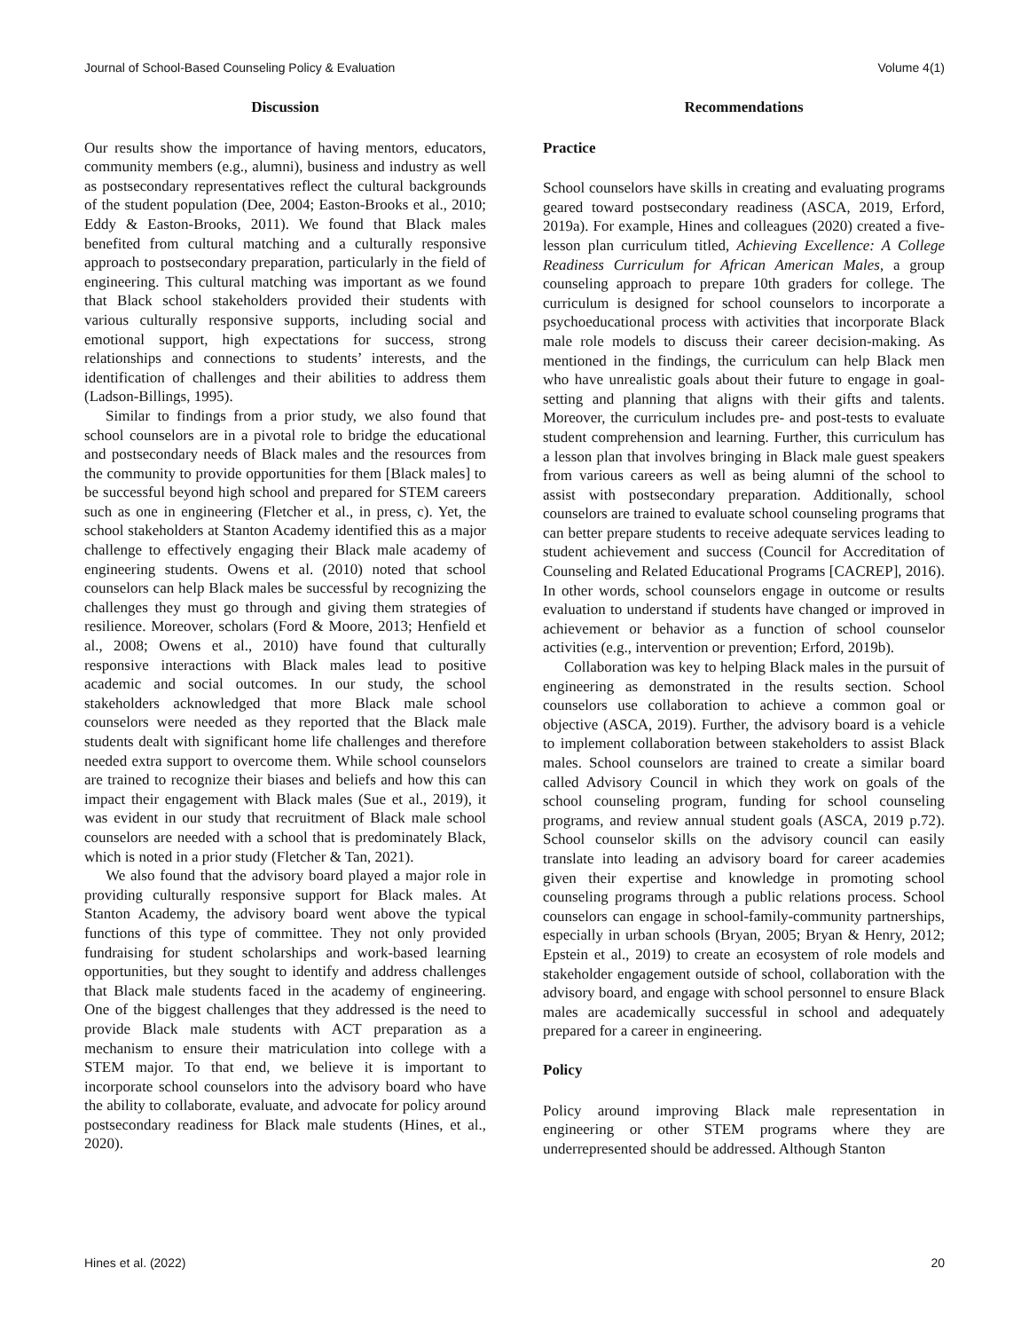Journal of School-Based Counseling Policy & Evaluation Volume 4(1)
Discussion
Our results show the importance of having mentors, educators, community members (e.g., alumni), business and industry as well as postsecondary representatives reflect the cultural backgrounds of the student population (Dee, 2004; Easton-Brooks et al., 2010; Eddy & Easton-Brooks, 2011). We found that Black males benefited from cultural matching and a culturally responsive approach to postsecondary preparation, particularly in the field of engineering. This cultural matching was important as we found that Black school stakeholders provided their students with various culturally responsive supports, including social and emotional support, high expectations for success, strong relationships and connections to students’ interests, and the identification of challenges and their abilities to address them (Ladson-Billings, 1995).
Similar to findings from a prior study, we also found that school counselors are in a pivotal role to bridge the educational and postsecondary needs of Black males and the resources from the community to provide opportunities for them [Black males] to be successful beyond high school and prepared for STEM careers such as one in engineering (Fletcher et al., in press, c). Yet, the school stakeholders at Stanton Academy identified this as a major challenge to effectively engaging their Black male academy of engineering students. Owens et al. (2010) noted that school counselors can help Black males be successful by recognizing the challenges they must go through and giving them strategies of resilience. Moreover, scholars (Ford & Moore, 2013; Henfield et al., 2008; Owens et al., 2010) have found that culturally responsive interactions with Black males lead to positive academic and social outcomes. In our study, the school stakeholders acknowledged that more Black male school counselors were needed as they reported that the Black male students dealt with significant home life challenges and therefore needed extra support to overcome them. While school counselors are trained to recognize their biases and beliefs and how this can impact their engagement with Black males (Sue et al., 2019), it was evident in our study that recruitment of Black male school counselors are needed with a school that is predominately Black, which is noted in a prior study (Fletcher & Tan, 2021).
We also found that the advisory board played a major role in providing culturally responsive support for Black males. At Stanton Academy, the advisory board went above the typical functions of this type of committee. They not only provided fundraising for student scholarships and work-based learning opportunities, but they sought to identify and address challenges that Black male students faced in the academy of engineering. One of the biggest challenges that they addressed is the need to provide Black male students with ACT preparation as a mechanism to ensure their matriculation into college with a STEM major. To that end, we believe it is important to incorporate school counselors into the advisory board who have the ability to collaborate, evaluate, and advocate for policy around postsecondary readiness for Black male students (Hines, et al., 2020).
Recommendations
Practice
School counselors have skills in creating and evaluating programs geared toward postsecondary readiness (ASCA, 2019, Erford, 2019a). For example, Hines and colleagues (2020) created a five-lesson plan curriculum titled, Achieving Excellence: A College Readiness Curriculum for African American Males, a group counseling approach to prepare 10th graders for college. The curriculum is designed for school counselors to incorporate a psychoeducational process with activities that incorporate Black male role models to discuss their career decision-making. As mentioned in the findings, the curriculum can help Black men who have unrealistic goals about their future to engage in goal-setting and planning that aligns with their gifts and talents. Moreover, the curriculum includes pre- and post-tests to evaluate student comprehension and learning. Further, this curriculum has a lesson plan that involves bringing in Black male guest speakers from various careers as well as being alumni of the school to assist with postsecondary preparation. Additionally, school counselors are trained to evaluate school counseling programs that can better prepare students to receive adequate services leading to student achievement and success (Council for Accreditation of Counseling and Related Educational Programs [CACREP], 2016). In other words, school counselors engage in outcome or results evaluation to understand if students have changed or improved in achievement or behavior as a function of school counselor activities (e.g., intervention or prevention; Erford, 2019b).
Collaboration was key to helping Black males in the pursuit of engineering as demonstrated in the results section. School counselors use collaboration to achieve a common goal or objective (ASCA, 2019). Further, the advisory board is a vehicle to implement collaboration between stakeholders to assist Black males. School counselors are trained to create a similar board called Advisory Council in which they work on goals of the school counseling program, funding for school counseling programs, and review annual student goals (ASCA, 2019 p.72). School counselor skills on the advisory council can easily translate into leading an advisory board for career academies given their expertise and knowledge in promoting school counseling programs through a public relations process. School counselors can engage in school-family-community partnerships, especially in urban schools (Bryan, 2005; Bryan & Henry, 2012; Epstein et al., 2019) to create an ecosystem of role models and stakeholder engagement outside of school, collaboration with the advisory board, and engage with school personnel to ensure Black males are academically successful in school and adequately prepared for a career in engineering.
Policy
Policy around improving Black male representation in engineering or other STEM programs where they are underrepresented should be addressed. Although Stanton
Hines et al. (2022) 20